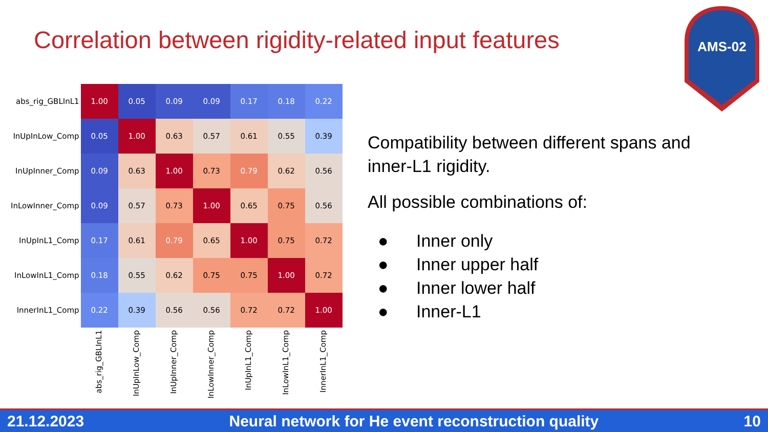Correlation between rigidity-related input features
AMS-02
| abs_rig_GBLInL1 | 1.00 | 0.05 | 0.09 | 0.09 | 0.17 | 0.18 | 0.22 |
| InUpInLow_Comp | 0.05 | 1.00 | 0.63 | 0.57 | 0.61 | 0.55 | 0.39 |
| InUpInner_Comp | 0.09 | 0.63 | 1.00 | 0.73 | 0.79 | 0.62 | 0.56 |
| InLowInner_Comp | 0.09 | 0.57 | 0.73 | 1.00 | 0.65 | 0.75 | 0.56 |
| InUpInL1_Comp | 0.17 | 0.61 | 0.79 | 0.65 | 1.00 | 0.75 | 0.72 |
| InLowInL1_Comp | 0.18 | 0.55 | 0.62 | 0.75 | 0.75 | 1.00 | 0.72 |
| InnerInL1_Comp | 0.22 | 0.39 | 0.56 | 0.56 | 0.72 | 0.72 | 1.00 |
| | abs_rig_GBLInL1 | InUpInLow_Comp | InUpInner_Comp | InLowInner_Comp | InUpInL1_Comp | InLowInL1_Comp | InnerInL1_Comp |
Compatibility between different spans and
inner-L1 rigidity.
All possible combinations of:
● Inner only
● Inner upper half
● Inner lower half
● Inner-L1
21.12.2023 Neural network for He event reconstruction quality 10